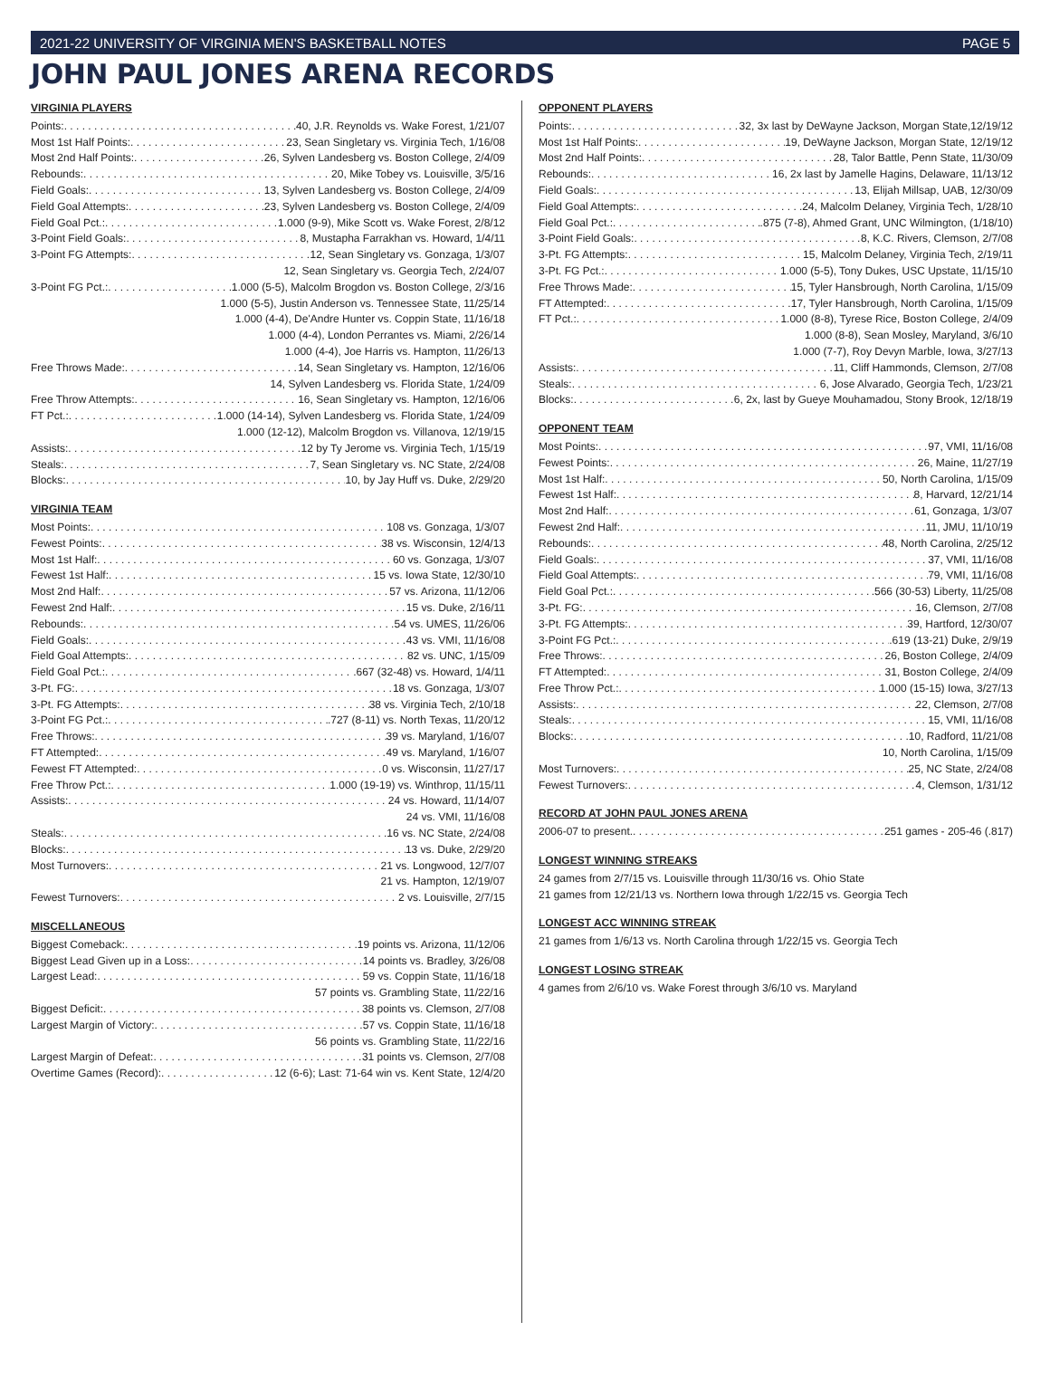2021-22 UNIVERSITY OF VIRGINIA MEN'S BASKETBALL NOTES PAGE 5
JOHN PAUL JONES ARENA RECORDS
VIRGINIA PLAYERS
Points: 40, J.R. Reynolds vs. Wake Forest, 1/21/07
Most 1st Half Points: 23, Sean Singletary vs. Virginia Tech, 1/16/08
Most 2nd Half Points: 26, Sylven Landesberg vs. Boston College, 2/4/09
Rebounds: 20, Mike Tobey vs. Louisville, 3/5/16
Field Goals: 13, Sylven Landesberg vs. Boston College, 2/4/09
Field Goal Attempts: 23, Sylven Landesberg vs. Boston College, 2/4/09
Field Goal Pct.: 1.000 (9-9), Mike Scott vs. Wake Forest, 2/8/12
3-Point Field Goals: 8, Mustapha Farrakhan vs. Howard, 1/4/11
3-Point FG Attempts: 12, Sean Singletary vs. Gonzaga, 1/3/07
12, Sean Singletary vs. Georgia Tech, 2/24/07
3-Point FG Pct.: 1.000 (5-5), Malcolm Brogdon vs. Boston College, 2/3/16
1.000 (5-5), Justin Anderson vs. Tennessee State, 11/25/14
1.000 (4-4), De'Andre Hunter vs. Coppin State, 11/16/18
1.000 (4-4), London Perrantes vs. Miami, 2/26/14
1.000 (4-4), Joe Harris vs. Hampton, 11/26/13
Free Throws Made: 14, Sean Singletary vs. Hampton, 12/16/06
14, Sylven Landesberg vs. Florida State, 1/24/09
Free Throw Attempts: 16, Sean Singletary vs. Hampton, 12/16/06
FT Pct.: 1.000 (14-14), Sylven Landesberg vs. Florida State, 1/24/09
1.000 (12-12), Malcolm Brogdon vs. Villanova, 12/19/15
Assists: 12 by Ty Jerome vs. Virginia Tech, 1/15/19
Steals: 7, Sean Singletary vs. NC State, 2/24/08
Blocks: 10, by Jay Huff vs. Duke, 2/29/20
VIRGINIA TEAM
Most Points: 108 vs. Gonzaga, 1/3/07
Fewest Points: 38 vs. Wisconsin, 12/4/13
Most 1st Half: 60 vs. Gonzaga, 1/3/07
Fewest 1st Half: 15 vs. Iowa State, 12/30/10
Most 2nd Half: 57 vs. Arizona, 11/12/06
Fewest 2nd Half: 15 vs. Duke, 2/16/11
Rebounds: 54 vs. UMES, 11/26/06
Field Goals: 43 vs. VMI, 11/16/08
Field Goal Attempts: 82 vs. UNC, 1/15/09
Field Goal Pct.: .667 (32-48) vs. Howard, 1/4/11
3-Pt. FG: 18 vs. Gonzaga, 1/3/07
3-Pt. FG Attempts: 38 vs. Virginia Tech, 2/10/18
3-Point FG Pct.: .727 (8-11) vs. North Texas, 11/20/12
Free Throws: 39 vs. Maryland, 1/16/07
FT Attempted: 49 vs. Maryland, 1/16/07
Fewest FT Attempted: 0 vs. Wisconsin, 11/27/17
Free Throw Pct.: 1.000 (19-19) vs. Winthrop, 11/15/11
Assists: 24 vs. Howard, 11/14/07
24 vs. VMI, 11/16/08
Steals: 16 vs. NC State, 2/24/08
Blocks: 13 vs. Duke, 2/29/20
Most Turnovers: 21 vs. Longwood, 12/7/07
21 vs. Hampton, 12/19/07
Fewest Turnovers: 2 vs. Louisville, 2/7/15
MISCELLANEOUS
Biggest Comeback: 19 points vs. Arizona, 11/12/06
Biggest Lead Given up in a Loss: 14 points vs. Bradley, 3/26/08
Largest Lead: 59 vs. Coppin State, 11/16/18
57 points vs. Grambling State, 11/22/16
Biggest Deficit: 38 points vs. Clemson, 2/7/08
Largest Margin of Victory: 57 vs. Coppin State, 11/16/18
56 points vs. Grambling State, 11/22/16
Largest Margin of Defeat: 31 points vs. Clemson, 2/7/08
Overtime Games (Record): 12 (6-6); Last: 71-64 win vs. Kent State, 12/4/20
OPPONENT PLAYERS
Points: 32, 3x last by DeWayne Jackson, Morgan State,12/19/12
Most 1st Half Points: 19, DeWayne Jackson, Morgan State, 12/19/12
Most 2nd Half Points: 28, Talor Battle, Penn State, 11/30/09
Rebounds: 16, 2x last by Jamelle Hagins, Delaware, 11/13/12
Field Goals: 13, Elijah Millsap, UAB, 12/30/09
Field Goal Attempts: 24, Malcolm Delaney, Virginia Tech, 1/28/10
Field Goal Pct.: .875 (7-8), Ahmed Grant, UNC Wilmington, (1/18/10)
3-Point Field Goals: 8, K.C. Rivers, Clemson, 2/7/08
3-Pt. FG Attempts: 15, Malcolm Delaney, Virginia Tech, 2/19/11
3-Pt. FG Pct.: 1.000 (5-5), Tony Dukes, USC Upstate, 11/15/10
Free Throws Made: 15, Tyler Hansbrough, North Carolina, 1/15/09
FT Attempted: 17, Tyler Hansbrough, North Carolina, 1/15/09
FT Pct.: 1.000 (8-8), Tyrese Rice, Boston College, 2/4/09
1.000 (8-8), Sean Mosley, Maryland, 3/6/10
1.000 (7-7), Roy Devyn Marble, Iowa, 3/27/13
Assists: 11, Cliff Hammonds, Clemson, 2/7/08
Steals: 6, Jose Alvarado, Georgia Tech, 1/23/21
Blocks: 6, 2x, last by Gueye Mouhamadou, Stony Brook, 12/18/19
OPPONENT TEAM
Most Points: 97, VMI, 11/16/08
Fewest Points: 26, Maine, 11/27/19
Most 1st Half: 50, North Carolina, 1/15/09
Fewest 1st Half: 8, Harvard, 12/21/14
Most 2nd Half: 61, Gonzaga, 1/3/07
Fewest 2nd Half: 11, JMU, 11/10/19
Rebounds: 48, North Carolina, 2/25/12
Field Goals: 37, VMI, 11/16/08
Field Goal Attempts: 79, VMI, 11/16/08
Field Goal Pct.: .566 (30-53) Liberty, 11/25/08
3-Pt. FG: 16, Clemson, 2/7/08
3-Pt. FG Attempts: 39, Hartford, 12/30/07
3-Point FG Pct.: .619 (13-21) Duke, 2/9/19
Free Throws: 26, Boston College, 2/4/09
FT Attempted: 31, Boston College, 2/4/09
Free Throw Pct.: 1.000 (15-15) Iowa, 3/27/13
Assists: 22, Clemson, 2/7/08
Steals: 15, VMI, 11/16/08
Blocks: 10, Radford, 11/21/08
10, North Carolina, 1/15/09
Most Turnovers: 25, NC State, 2/24/08
Fewest Turnovers: 4, Clemson, 1/31/12
RECORD AT JOHN PAUL JONES ARENA
2006-07 to present. 251 games - 205-46 (.817)
LONGEST WINNING STREAKS
24 games from 2/7/15 vs. Louisville through 11/30/16 vs. Ohio State
21 games from 12/21/13 vs. Northern Iowa through 1/22/15 vs. Georgia Tech
LONGEST ACC WINNING STREAK
21 games from 1/6/13 vs. North Carolina through 1/22/15 vs. Georgia Tech
LONGEST LOSING STREAK
4 games from 2/6/10 vs. Wake Forest through 3/6/10 vs. Maryland